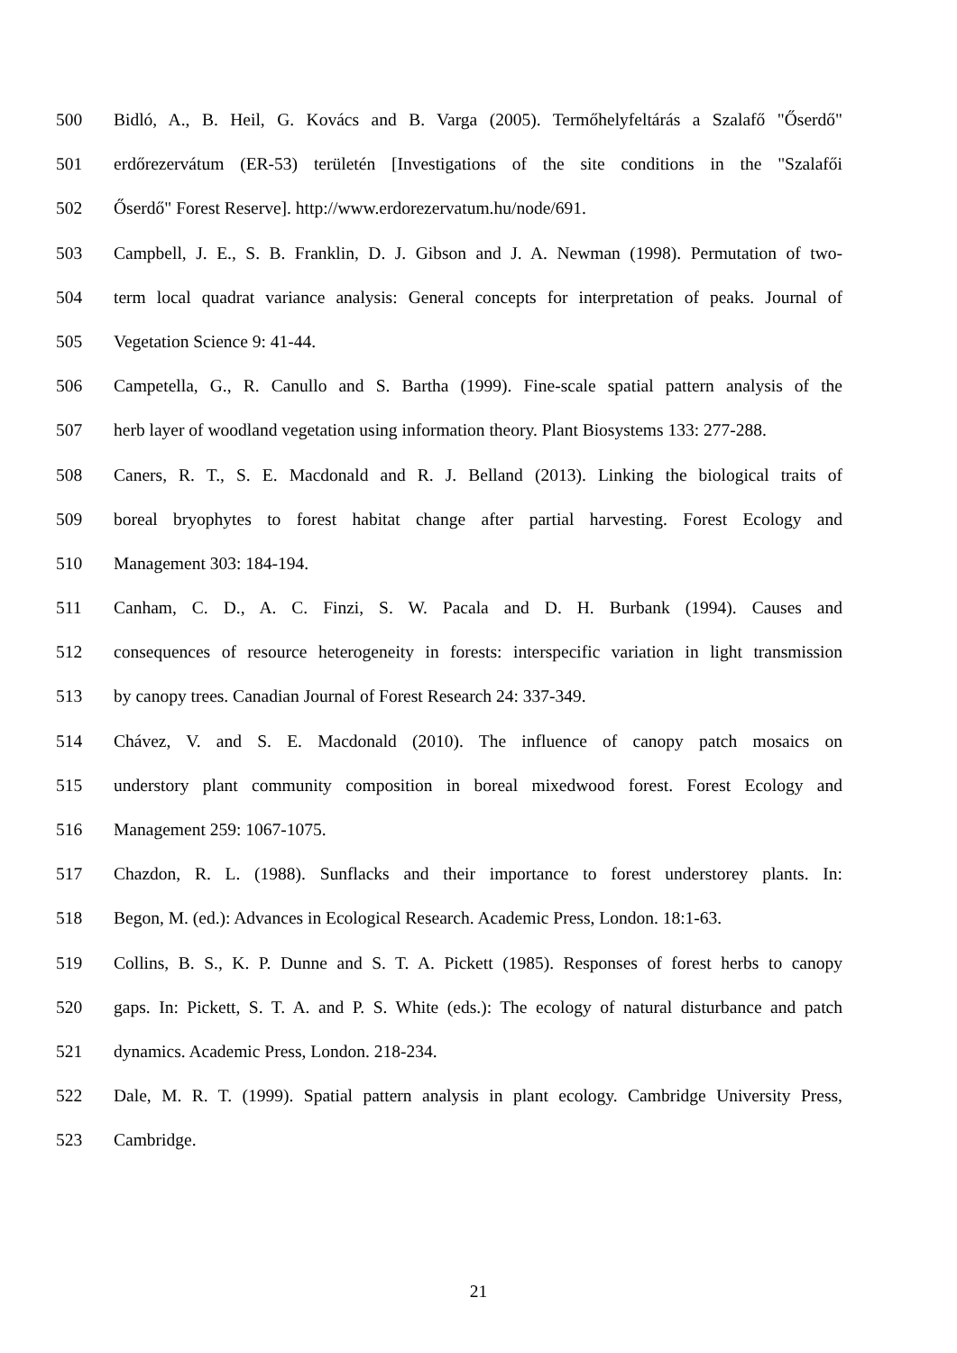500 Bidló, A., B. Heil, G. Kovács and B. Varga (2005). Termőhelyfeltárás a Szalafő "Őserdő"
501 erdőrezervátum (ER-53) területén [Investigations of the site conditions in the "Szalafői
502 Őserdő" Forest Reserve]. http://www.erdorezervatum.hu/node/691.
503 Campbell, J. E., S. B. Franklin, D. J. Gibson and J. A. Newman (1998). Permutation of two-
504 term local quadrat variance analysis: General concepts for interpretation of peaks. Journal of
505 Vegetation Science 9: 41-44.
506 Campetella, G., R. Canullo and S. Bartha (1999). Fine-scale spatial pattern analysis of the
507 herb layer of woodland vegetation using information theory. Plant Biosystems 133: 277-288.
508 Caners, R. T., S. E. Macdonald and R. J. Belland (2013). Linking the biological traits of
509 boreal bryophytes to forest habitat change after partial harvesting. Forest Ecology and
510 Management 303: 184-194.
511 Canham, C. D., A. C. Finzi, S. W. Pacala and D. H. Burbank (1994). Causes and
512 consequences of resource heterogeneity in forests: interspecific variation in light transmission
513 by canopy trees. Canadian Journal of Forest Research 24: 337-349.
514 Chávez, V. and S. E. Macdonald (2010). The influence of canopy patch mosaics on
515 understory plant community composition in boreal mixedwood forest. Forest Ecology and
516 Management 259: 1067-1075.
517 Chazdon, R. L. (1988). Sunflacks and their importance to forest understorey plants. In:
518 Begon, M. (ed.): Advances in Ecological Research. Academic Press, London. 18:1-63.
519 Collins, B. S., K. P. Dunne and S. T. A. Pickett (1985). Responses of forest herbs to canopy
520 gaps. In: Pickett, S. T. A. and P. S. White (eds.): The ecology of natural disturbance and patch
521 dynamics. Academic Press, London. 218-234.
522 Dale, M. R. T. (1999). Spatial pattern analysis in plant ecology. Cambridge University Press,
523 Cambridge.
21